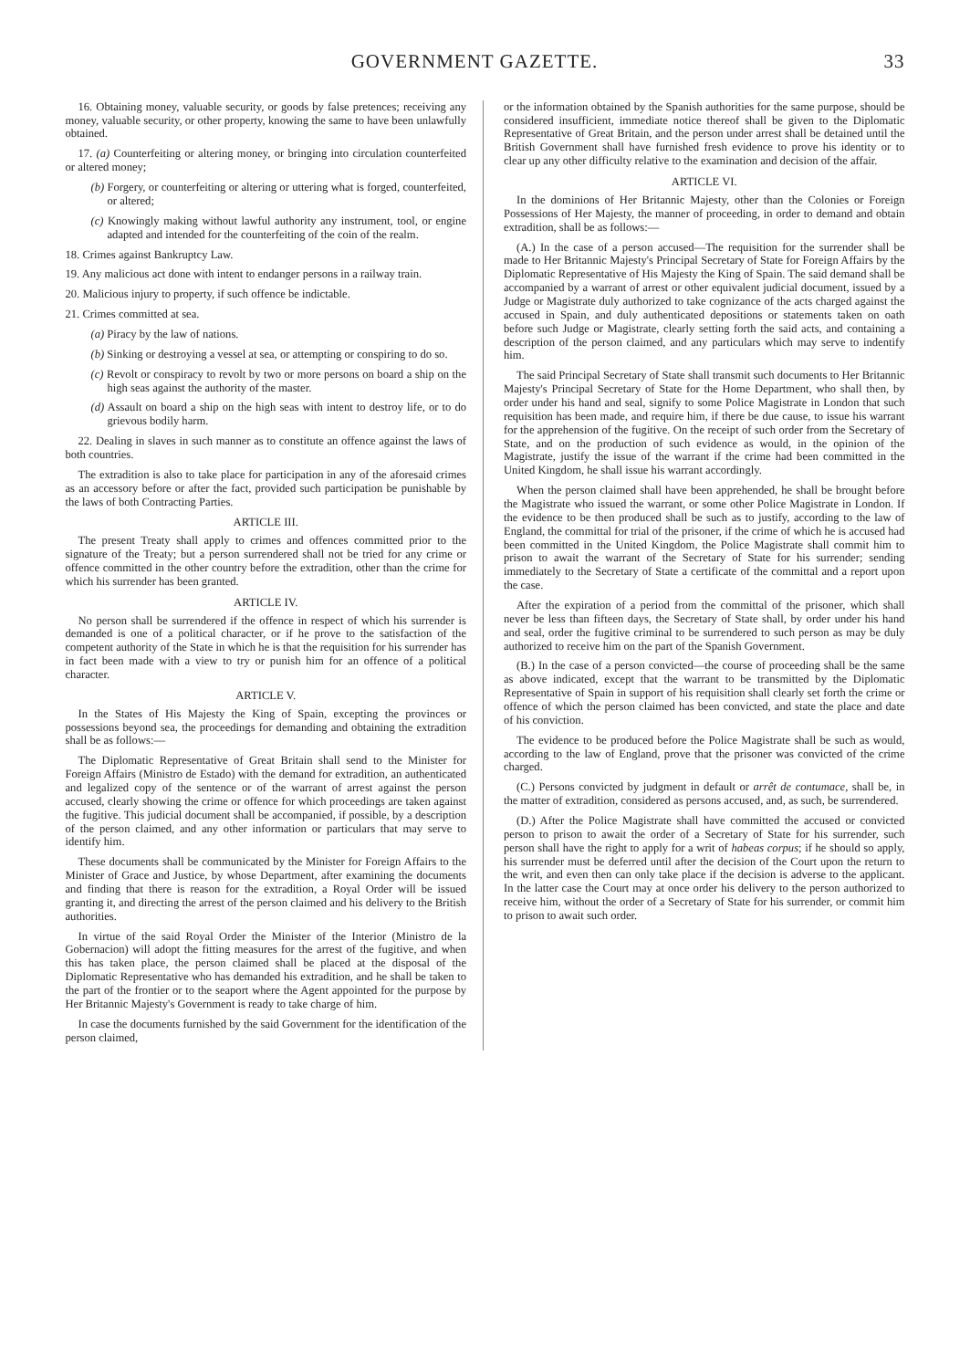GOVERNMENT GAZETTE. 33
16. Obtaining money, valuable security, or goods by false pretences; receiving any money, valuable security, or other property, knowing the same to have been unlawfully obtained.
17. (a) Counterfeiting or altering money, or bringing into circulation counterfeited or altered money;
(b) Forgery, or counterfeiting or altering or uttering what is forged, counterfeited, or altered;
(c) Knowingly making without lawful authority any instrument, tool, or engine adapted and intended for the counterfeiting of the coin of the realm.
18. Crimes against Bankruptcy Law.
19. Any malicious act done with intent to endanger persons in a railway train.
20. Malicious injury to property, if such offence be indictable.
21. Crimes committed at sea.
(a) Piracy by the law of nations.
(b) Sinking or destroying a vessel at sea, or attempting or conspiring to do so.
(c) Revolt or conspiracy to revolt by two or more persons on board a ship on the high seas against the authority of the master.
(d) Assault on board a ship on the high seas with intent to destroy life, or to do grievous bodily harm.
22. Dealing in slaves in such manner as to constitute an offence against the laws of both countries.
The extradition is also to take place for participation in any of the aforesaid crimes as an accessory before or after the fact, provided such participation be punishable by the laws of both Contracting Parties.
ARTICLE III.
The present Treaty shall apply to crimes and offences committed prior to the signature of the Treaty; but a person surrendered shall not be tried for any crime or offence committed in the other country before the extradition, other than the crime for which his surrender has been granted.
ARTICLE IV.
No person shall be surrendered if the offence in respect of which his surrender is demanded is one of a political character, or if he prove to the satisfaction of the competent authority of the State in which he is that the requisition for his surrender has in fact been made with a view to try or punish him for an offence of a political character.
ARTICLE V.
In the States of His Majesty the King of Spain, excepting the provinces or possessions beyond sea, the proceedings for demanding and obtaining the extradition shall be as follows:—
The Diplomatic Representative of Great Britain shall send to the Minister for Foreign Affairs (Ministro de Estado) with the demand for extradition, an authenticated and legalized copy of the sentence or of the warrant of arrest against the person accused, clearly showing the crime or offence for which proceedings are taken against the fugitive. This judicial document shall be accompanied, if possible, by a description of the person claimed, and any other information or particulars that may serve to identify him.
These documents shall be communicated by the Minister for Foreign Affairs to the Minister of Grace and Justice, by whose Department, after examining the documents and finding that there is reason for the extradition, a Royal Order will be issued granting it, and directing the arrest of the person claimed and his delivery to the British authorities.
In virtue of the said Royal Order the Minister of the Interior (Ministro de la Gobernacion) will adopt the fitting measures for the arrest of the fugitive, and when this has taken place, the person claimed shall be placed at the disposal of the Diplomatic Representative who has demanded his extradition, and he shall be taken to the part of the frontier or to the seaport where the Agent appointed for the purpose by Her Britannic Majesty's Government is ready to take charge of him.
In case the documents furnished by the said Government for the identification of the person claimed,
or the information obtained by the Spanish authorities for the same purpose, should be considered insufficient, immediate notice thereof shall be given to the Diplomatic Representative of Great Britain, and the person under arrest shall be detained until the British Government shall have furnished fresh evidence to prove his identity or to clear up any other difficulty relative to the examination and decision of the affair.
ARTICLE VI.
In the dominions of Her Britannic Majesty, other than the Colonies or Foreign Possessions of Her Majesty, the manner of proceeding, in order to demand and obtain extradition, shall be as follows:—
(A.) In the case of a person accused—The requisition for the surrender shall be made to Her Britannic Majesty's Principal Secretary of State for Foreign Affairs by the Diplomatic Representative of His Majesty the King of Spain. The said demand shall be accompanied by a warrant of arrest or other equivalent judicial document, issued by a Judge or Magistrate duly authorized to take cognizance of the acts charged against the accused in Spain, and duly authenticated depositions or statements taken on oath before such Judge or Magistrate, clearly setting forth the said acts, and containing a description of the person claimed, and any particulars which may serve to indentify him.
The said Principal Secretary of State shall transmit such documents to Her Britannic Majesty's Principal Secretary of State for the Home Department, who shall then, by order under his hand and seal, signify to some Police Magistrate in London that such requisition has been made, and require him, if there be due cause, to issue his warrant for the apprehension of the fugitive. On the receipt of such order from the Secretary of State, and on the production of such evidence as would, in the opinion of the Magistrate, justify the issue of the warrant if the crime had been committed in the United Kingdom, he shall issue his warrant accordingly.
When the person claimed shall have been apprehended, he shall be brought before the Magistrate who issued the warrant, or some other Police Magistrate in London. If the evidence to be then produced shall be such as to justify, according to the law of England, the committal for trial of the prisoner, if the crime of which he is accused had been committed in the United Kingdom, the Police Magistrate shall commit him to prison to await the warrant of the Secretary of State for his surrender; sending immediately to the Secretary of State a certificate of the committal and a report upon the case.
After the expiration of a period from the committal of the prisoner, which shall never be less than fifteen days, the Secretary of State shall, by order under his hand and seal, order the fugitive criminal to be surrendered to such person as may be duly authorized to receive him on the part of the Spanish Government.
(B.) In the case of a person convicted—the course of proceeding shall be the same as above indicated, except that the warrant to be transmitted by the Diplomatic Representative of Spain in support of his requisition shall clearly set forth the crime or offence of which the person claimed has been convicted, and state the place and date of his conviction.
The evidence to be produced before the Police Magistrate shall be such as would, according to the law of England, prove that the prisoner was convicted of the crime charged.
(C.) Persons convicted by judgment in default or arrêt de contumace, shall be, in the matter of extradition, considered as persons accused, and, as such, be surrendered.
(D.) After the Police Magistrate shall have committed the accused or convicted person to prison to await the order of a Secretary of State for his surrender, such person shall have the right to apply for a writ of habeas corpus; if he should so apply, his surrender must be deferred until after the decision of the Court upon the return to the writ, and even then can only take place if the decision is adverse to the applicant. In the latter case the Court may at once order his delivery to the person authorized to receive him, without the order of a Secretary of State for his surrender, or commit him to prison to await such order.